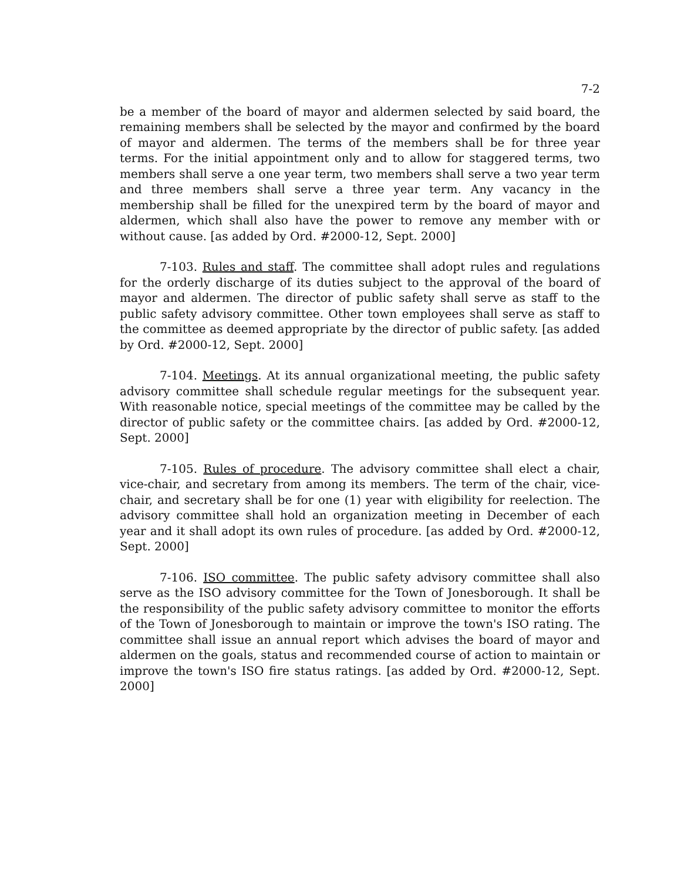7-2
be a member of the board of mayor and aldermen selected by said board, the remaining members shall be selected by the mayor and confirmed by the board of mayor and aldermen. The terms of the members shall be for three year terms. For the initial appointment only and to allow for staggered terms, two members shall serve a one year term, two members shall serve a two year term and three members shall serve a three year term. Any vacancy in the membership shall be filled for the unexpired term by the board of mayor and aldermen, which shall also have the power to remove any member with or without cause. [as added by Ord. #2000-12, Sept. 2000]
7-103. Rules and staff. The committee shall adopt rules and regulations for the orderly discharge of its duties subject to the approval of the board of mayor and aldermen. The director of public safety shall serve as staff to the public safety advisory committee. Other town employees shall serve as staff to the committee as deemed appropriate by the director of public safety. [as added by Ord. #2000-12, Sept. 2000]
7-104. Meetings. At its annual organizational meeting, the public safety advisory committee shall schedule regular meetings for the subsequent year. With reasonable notice, special meetings of the committee may be called by the director of public safety or the committee chairs. [as added by Ord. #2000-12, Sept. 2000]
7-105. Rules of procedure. The advisory committee shall elect a chair, vice-chair, and secretary from among its members. The term of the chair, vice-chair, and secretary shall be for one (1) year with eligibility for reelection. The advisory committee shall hold an organization meeting in December of each year and it shall adopt its own rules of procedure. [as added by Ord. #2000-12, Sept. 2000]
7-106. ISO committee. The public safety advisory committee shall also serve as the ISO advisory committee for the Town of Jonesborough. It shall be the responsibility of the public safety advisory committee to monitor the efforts of the Town of Jonesborough to maintain or improve the town's ISO rating. The committee shall issue an annual report which advises the board of mayor and aldermen on the goals, status and recommended course of action to maintain or improve the town's ISO fire status ratings. [as added by Ord. #2000-12, Sept. 2000]